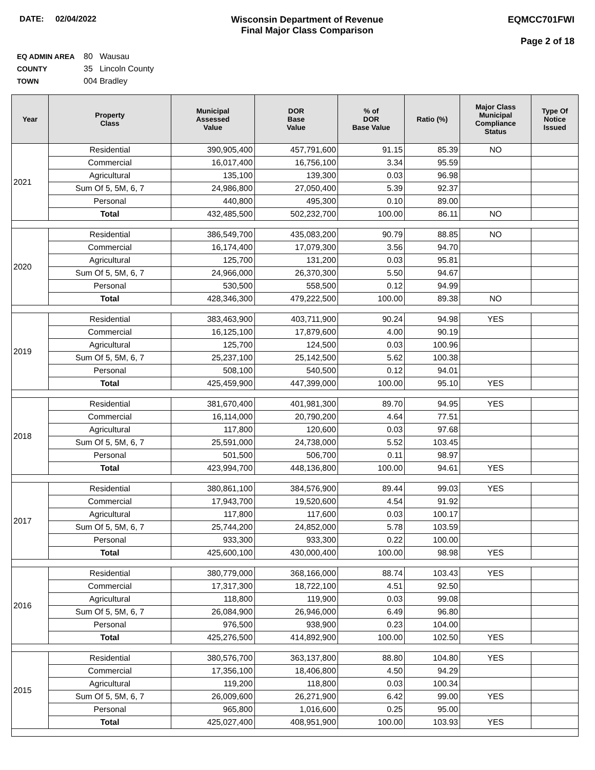DATE: 02/04/2022 Wisconsin Department of Revenue
Final Major Class Comparison
EQMCC701FWI
Page 2 of 18
EQ ADMIN AREA 80 Wausau
COUNTY 35 Lincoln County
TOWN 004 Bradley
| Year | Property Class | Municipal Assessed Value | DOR Base Value | % of DOR Base Value | Ratio (%) | Major Class Municipal Compliance Status | Type Of Notice Issued |
| --- | --- | --- | --- | --- | --- | --- | --- |
| 2021 | Residential | 390,905,400 | 457,791,600 | 91.15 | 85.39 | NO | |
| | Commercial | 16,017,400 | 16,756,100 | 3.34 | 95.59 | | |
| | Agricultural | 135,100 | 139,300 | 0.03 | 96.98 | | |
| | Sum Of 5, 5M, 6, 7 | 24,986,800 | 27,050,400 | 5.39 | 92.37 | | |
| | Personal | 440,800 | 495,300 | 0.10 | 89.00 | | |
| | Total | 432,485,500 | 502,232,700 | 100.00 | 86.11 | NO | |
| 2020 | Residential | 386,549,700 | 435,083,200 | 90.79 | 88.85 | NO | |
| | Commercial | 16,174,400 | 17,079,300 | 3.56 | 94.70 | | |
| | Agricultural | 125,700 | 131,200 | 0.03 | 95.81 | | |
| | Sum Of 5, 5M, 6, 7 | 24,966,000 | 26,370,300 | 5.50 | 94.67 | | |
| | Personal | 530,500 | 558,500 | 0.12 | 94.99 | | |
| | Total | 428,346,300 | 479,222,500 | 100.00 | 89.38 | NO | |
| 2019 | Residential | 383,463,900 | 403,711,900 | 90.24 | 94.98 | YES | |
| | Commercial | 16,125,100 | 17,879,600 | 4.00 | 90.19 | | |
| | Agricultural | 125,700 | 124,500 | 0.03 | 100.96 | | |
| | Sum Of 5, 5M, 6, 7 | 25,237,100 | 25,142,500 | 5.62 | 100.38 | | |
| | Personal | 508,100 | 540,500 | 0.12 | 94.01 | | |
| | Total | 425,459,900 | 447,399,000 | 100.00 | 95.10 | YES | |
| 2018 | Residential | 381,670,400 | 401,981,300 | 89.70 | 94.95 | YES | |
| | Commercial | 16,114,000 | 20,790,200 | 4.64 | 77.51 | | |
| | Agricultural | 117,800 | 120,600 | 0.03 | 97.68 | | |
| | Sum Of 5, 5M, 6, 7 | 25,591,000 | 24,738,000 | 5.52 | 103.45 | | |
| | Personal | 501,500 | 506,700 | 0.11 | 98.97 | | |
| | Total | 423,994,700 | 448,136,800 | 100.00 | 94.61 | YES | |
| 2017 | Residential | 380,861,100 | 384,576,900 | 89.44 | 99.03 | YES | |
| | Commercial | 17,943,700 | 19,520,600 | 4.54 | 91.92 | | |
| | Agricultural | 117,800 | 117,600 | 0.03 | 100.17 | | |
| | Sum Of 5, 5M, 6, 7 | 25,744,200 | 24,852,000 | 5.78 | 103.59 | | |
| | Personal | 933,300 | 933,300 | 0.22 | 100.00 | | |
| | Total | 425,600,100 | 430,000,400 | 100.00 | 98.98 | YES | |
| 2016 | Residential | 380,779,000 | 368,166,000 | 88.74 | 103.43 | YES | |
| | Commercial | 17,317,300 | 18,722,100 | 4.51 | 92.50 | | |
| | Agricultural | 118,800 | 119,900 | 0.03 | 99.08 | | |
| | Sum Of 5, 5M, 6, 7 | 26,084,900 | 26,946,000 | 6.49 | 96.80 | | |
| | Personal | 976,500 | 938,900 | 0.23 | 104.00 | | |
| | Total | 425,276,500 | 414,892,900 | 100.00 | 102.50 | YES | |
| 2015 | Residential | 380,576,700 | 363,137,800 | 88.80 | 104.80 | YES | |
| | Commercial | 17,356,100 | 18,406,800 | 4.50 | 94.29 | | |
| | Agricultural | 119,200 | 118,800 | 0.03 | 100.34 | | |
| | Sum Of 5, 5M, 6, 7 | 26,009,600 | 26,271,900 | 6.42 | 99.00 | YES | |
| | Personal | 965,800 | 1,016,600 | 0.25 | 95.00 | | |
| | Total | 425,027,400 | 408,951,900 | 100.00 | 103.93 | YES | |